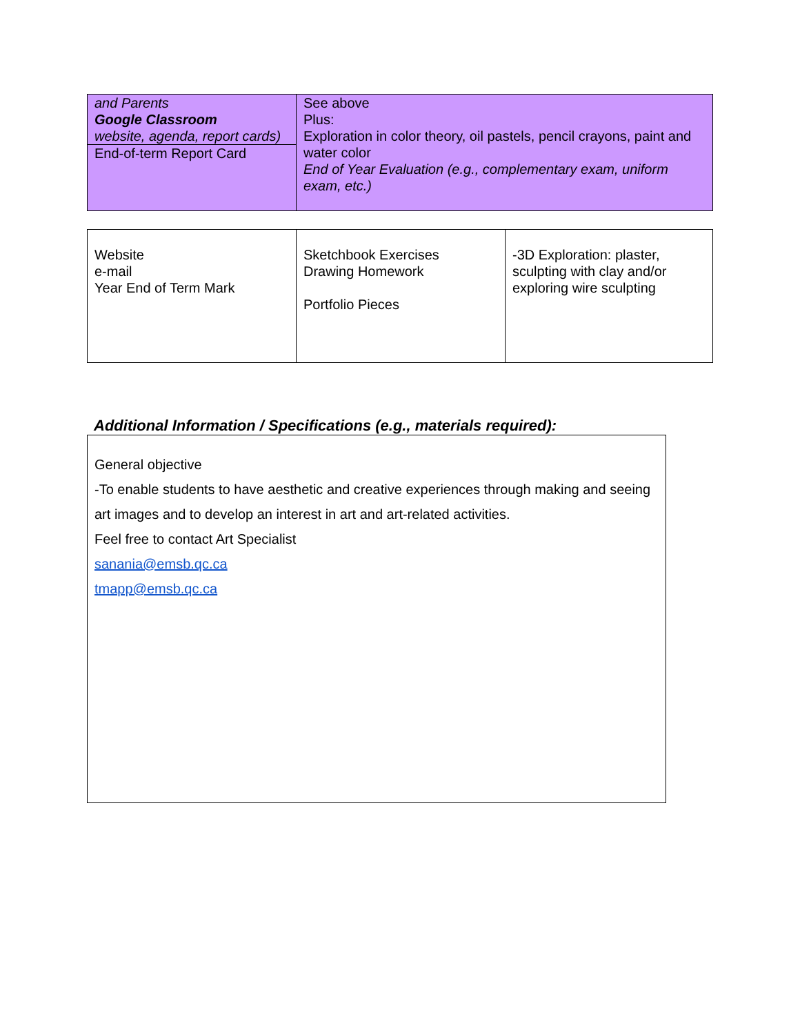| and Parents Google Classroom website, agenda, report cards) End-of-term Report Card | See above Plus: Exploration in color theory, oil pastels, pencil crayons, paint and water color End of Year Evaluation (e.g., complementary exam, uniform exam, etc.) |
| Website e-mail Year End of Term Mark | Sketchbook Exercises Drawing Homework Portfolio Pieces | -3D Exploration: plaster, sculpting with clay and/or exploring wire sculpting |
Additional Information / Specifications (e.g., materials required):
General objective
-To enable students to have aesthetic and creative experiences through making and seeing art images and to develop an interest in art and art-related activities.
Feel free to contact Art Specialist
sanania@emsb.qc.ca
tmapp@emsb.qc.ca